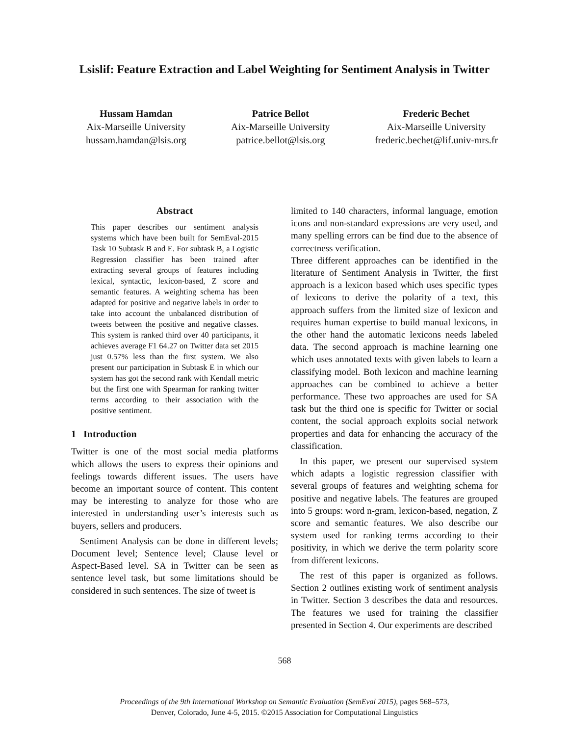Lsislif: Feature Extraction and Label Weighting for Sentiment Analysis in Twitter
Hussam Hamdan
Aix-Marseille University
hussam.hamdan@lsis.org
Patrice Bellot
Aix-Marseille University
patrice.bellot@lsis.org
Frederic Bechet
Aix-Marseille University
frederic.bechet@lif.univ-mrs.fr
Abstract
This paper describes our sentiment analysis systems which have been built for SemEval-2015 Task 10 Subtask B and E. For subtask B, a Logistic Regression classifier has been trained after extracting several groups of features including lexical, syntactic, lexicon-based, Z score and semantic features. A weighting schema has been adapted for positive and negative labels in order to take into account the unbalanced distribution of tweets between the positive and negative classes. This system is ranked third over 40 participants, it achieves average F1 64.27 on Twitter data set 2015 just 0.57% less than the first system. We also present our participation in Subtask E in which our system has got the second rank with Kendall metric but the first one with Spearman for ranking twitter terms according to their association with the positive sentiment.
1 Introduction
Twitter is one of the most social media platforms which allows the users to express their opinions and feelings towards different issues. The users have become an important source of content. This content may be interesting to analyze for those who are interested in understanding user’s interests such as buyers, sellers and producers.
Sentiment Analysis can be done in different levels; Document level; Sentence level; Clause level or Aspect-Based level. SA in Twitter can be seen as sentence level task, but some limitations should be considered in such sentences. The size of tweet is
limited to 140 characters, informal language, emotion icons and non-standard expressions are very used, and many spelling errors can be find due to the absence of correctness verification.
Three different approaches can be identified in the literature of Sentiment Analysis in Twitter, the first approach is a lexicon based which uses specific types of lexicons to derive the polarity of a text, this approach suffers from the limited size of lexicon and requires human expertise to build manual lexicons, in the other hand the automatic lexicons needs labeled data. The second approach is machine learning one which uses annotated texts with given labels to learn a classifying model. Both lexicon and machine learning approaches can be combined to achieve a better performance. These two approaches are used for SA task but the third one is specific for Twitter or social content, the social approach exploits social network properties and data for enhancing the accuracy of the classification.
In this paper, we present our supervised system which adapts a logistic regression classifier with several groups of features and weighting schema for positive and negative labels. The features are grouped into 5 groups: word n-gram, lexicon-based, negation, Z score and semantic features. We also describe our system used for ranking terms according to their positivity, in which we derive the term polarity score from different lexicons.
The rest of this paper is organized as follows. Section 2 outlines existing work of sentiment analysis in Twitter. Section 3 describes the data and resources. The features we used for training the classifier presented in Section 4. Our experiments are described
568
Proceedings of the 9th International Workshop on Semantic Evaluation (SemEval 2015), pages 568–573,
Denver, Colorado, June 4-5, 2015. ©2015 Association for Computational Linguistics